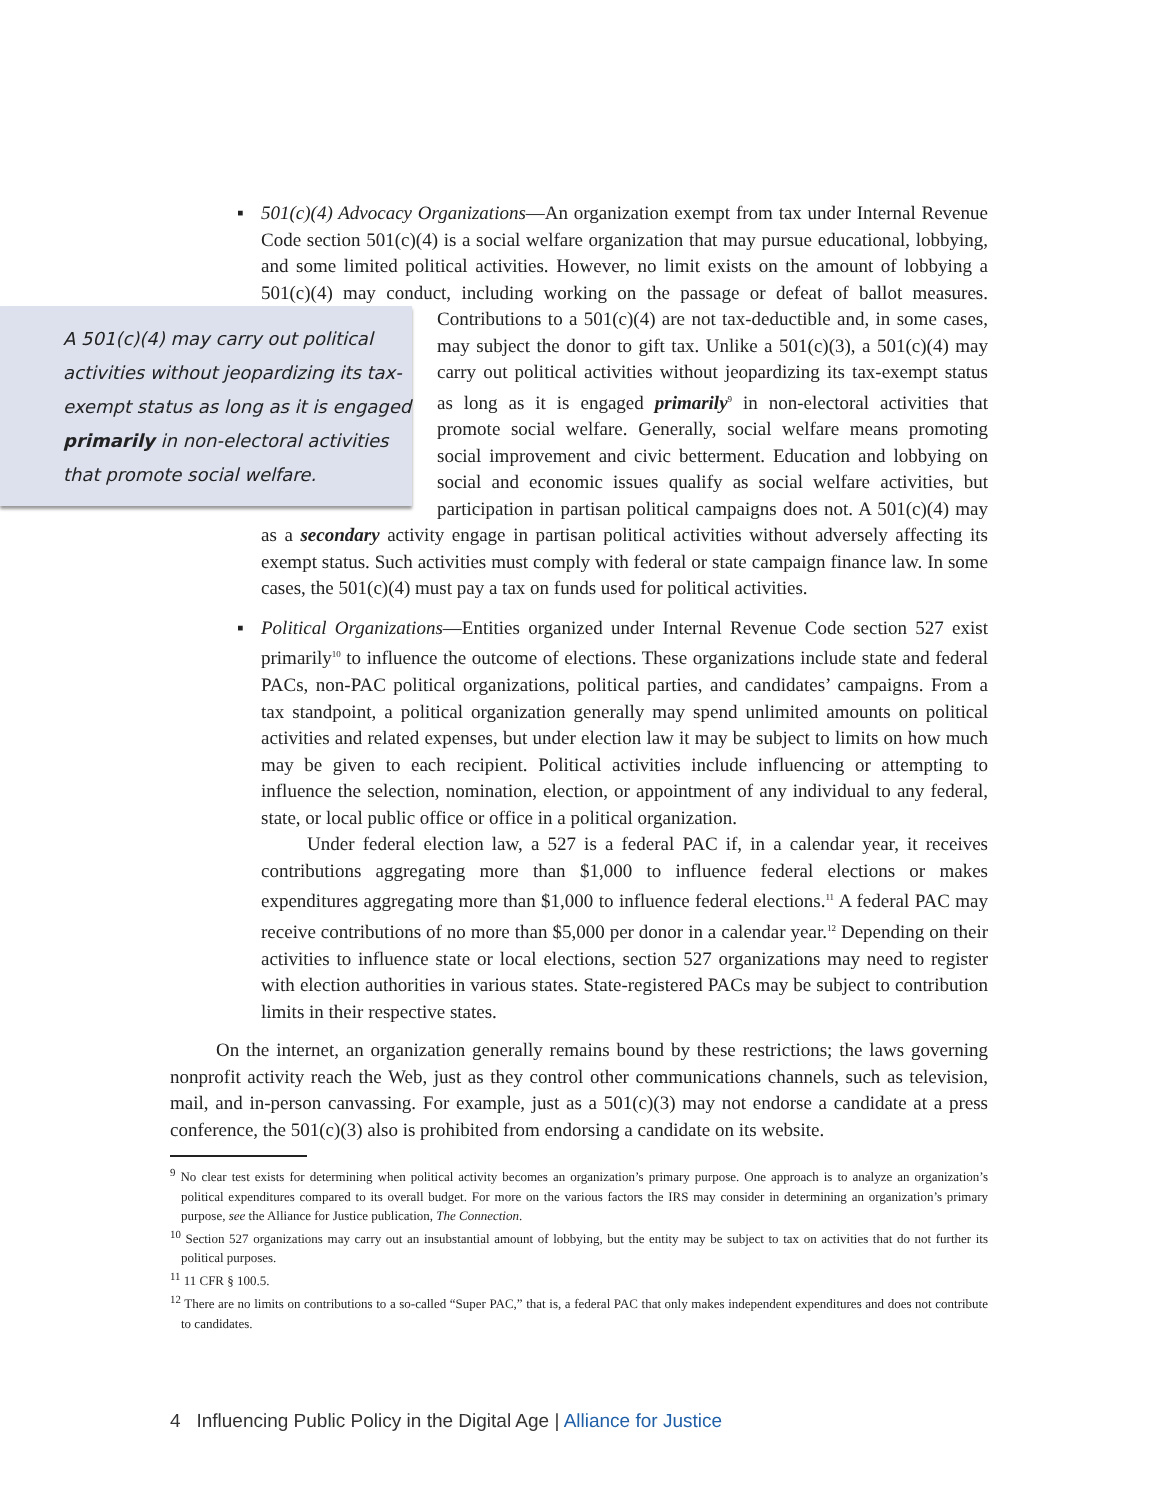▪ 501(c)(4) Advocacy Organizations—An organization exempt from tax under Internal Revenue Code section 501(c)(4) is a social welfare organization that may pursue educational, lobbying, and some limited political activities. However, no limit exists on the amount of lobbying a 501(c)(4) may conduct, including working on the passage or defeat of ballot measures. Contributions to a 501(c)(4) are not tax-deductible and, in some cases,
A 501(c)(4) may carry out political activities without jeopardizing its tax-exempt status as long as it is engaged primarily in non-electoral activities that promote social welfare.
may subject the donor to gift tax. Unlike a 501(c)(3), a 501(c)(4) may carry out political activities without jeopardizing its tax-exempt status as long as it is engaged primarily<sup>9</sup> in non-electoral activities that promote social welfare. Generally, social welfare means promoting social improvement and civic betterment. Education and lobbying on social and economic issues qualify as social welfare activities, but participation in partisan political campaigns does not. A 501(c)(4) may as a secondary activity engage in partisan political activities without adversely affecting its exempt status. Such activities must comply with federal or state campaign finance law. In some cases, the 501(c)(4) must pay a tax on funds used for political activities.
▪ Political Organizations—Entities organized under Internal Revenue Code section 527 exist primarily<sup>10</sup> to influence the outcome of elections. These organizations include state and federal PACs, non-PAC political organizations, political parties, and candidates’ campaigns. From a tax standpoint, a political organization generally may spend unlimited amounts on political activities and related expenses, but under election law it may be subject to limits on how much may be given to each recipient. Political activities include influencing or attempting to influence the selection, nomination, election, or appointment of any individual to any federal, state, or local public office or office in a political organization.
Under federal election law, a 527 is a federal PAC if, in a calendar year, it receives contributions aggregating more than $1,000 to influence federal elections or makes expenditures aggregating more than $1,000 to influence federal elections.<sup>11</sup> A federal PAC may receive contributions of no more than $5,000 per donor in a calendar year.<sup>12</sup> Depending on their activities to influence state or local elections, section 527 organizations may need to register with election authorities in various states. State-registered PACs may be subject to contribution limits in their respective states.
On the internet, an organization generally remains bound by these restrictions; the laws governing nonprofit activity reach the Web, just as they control other communications channels, such as television, mail, and in-person canvassing. For example, just as a 501(c)(3) may not endorse a candidate at a press conference, the 501(c)(3) also is prohibited from endorsing a candidate on its website.
<sup>9</sup> No clear test exists for determining when political activity becomes an organization’s primary purpose. One approach is to analyze an organization’s political expenditures compared to its overall budget. For more on the various factors the IRS may consider in determining an organization’s primary purpose, see the Alliance for Justice publication, The Connection.
<sup>10</sup> Section 527 organizations may carry out an insubstantial amount of lobbying, but the entity may be subject to tax on activities that do not further its political purposes.
<sup>11</sup> 11 CFR § 100.5.
<sup>12</sup> There are no limits on contributions to a so-called “Super PAC,” that is, a federal PAC that only makes independent expenditures and does not contribute to candidates.
4 Influencing Public Policy in the Digital Age | Alliance for Justice